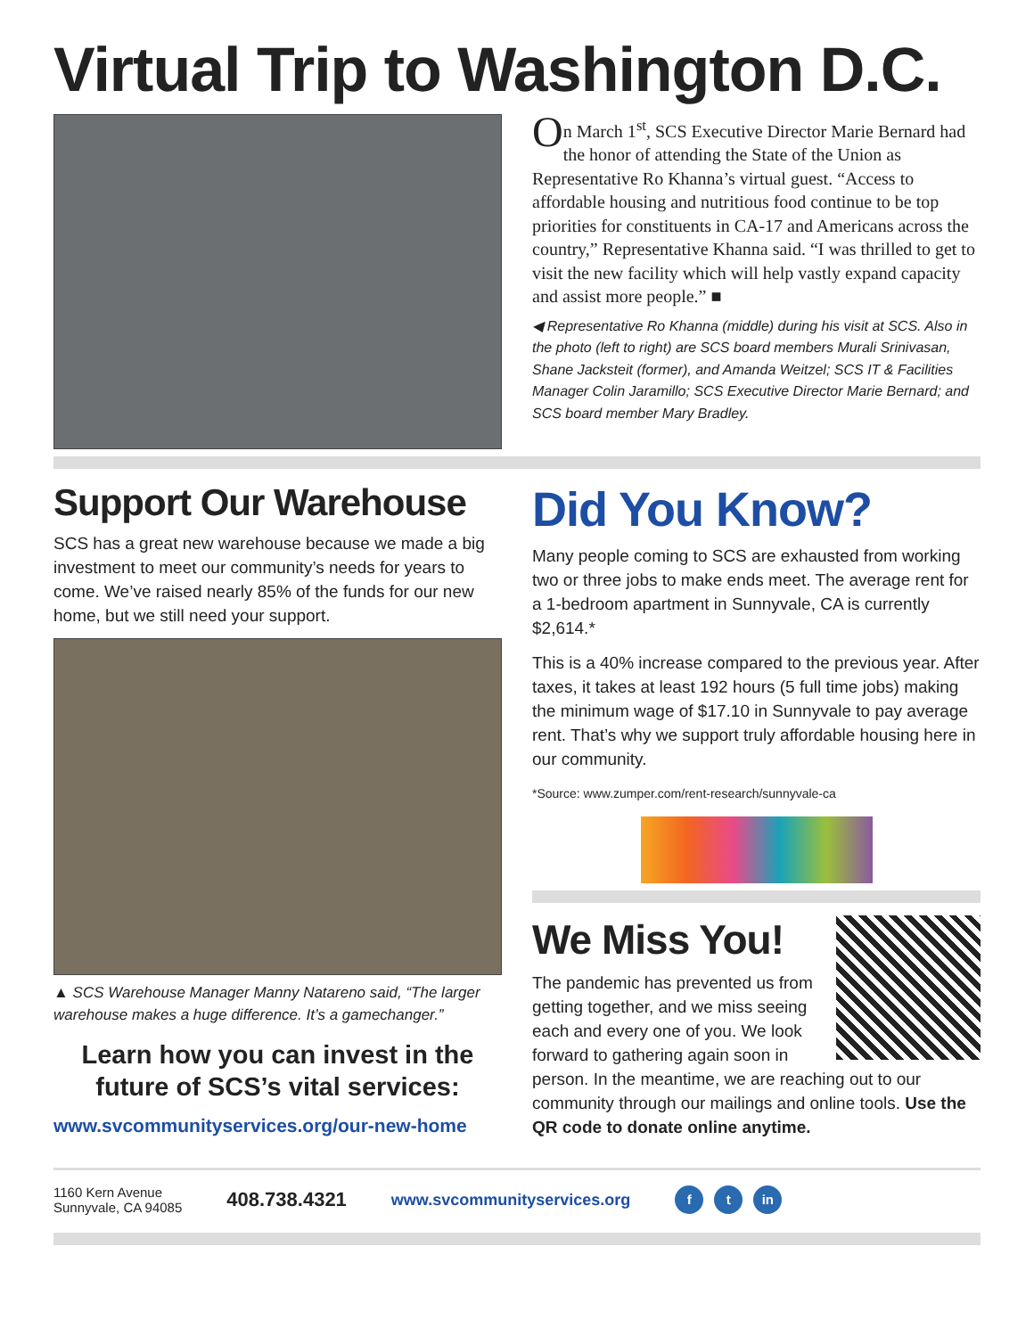Virtual Trip to Washington D.C.
On March 1<sup>st</sup>, SCS Executive Director Marie Bernard had the honor of attending the State of the Union as Representative Ro Khanna’s virtual guest. “Access to affordable housing and nutritious food continue to be top priorities for constituents in CA-17 and Americans across the country,” Representative Khanna said. “I was thrilled to get to visit the new facility which will help vastly expand capacity and assist more people.” ■
◀ Representative Ro Khanna (middle) during his visit at SCS. Also in the photo (left to right) are SCS board members Murali Srinivasan, Shane Jacksteit (former), and Amanda Weitzel; SCS IT & Facilities Manager Colin Jaramillo; SCS Executive Director Marie Bernard; and SCS board member Mary Bradley.
Support Our Warehouse
SCS has a great new warehouse because we made a big investment to meet our community’s needs for years to come. We’ve raised nearly 85% of the funds for our new home, but we still need your support.
▲ SCS Warehouse Manager Manny Natareno said, “The larger warehouse makes a huge difference. It’s a gamechanger.”
Learn how you can invest in the future of SCS’s vital services:
www.svcommunityservices.org/our-new-home
Did You Know?
Many people coming to SCS are exhausted from working two or three jobs to make ends meet. The average rent for a 1-bedroom apartment in Sunnyvale, CA is currently $2,614.*
This is a 40% increase compared to the previous year. After taxes, it takes at least 192 hours (5 full time jobs) making the minimum wage of $17.10 in Sunnyvale to pay average rent. That’s why we support truly affordable housing here in our community.
*Source: www.zumper.com/rent-research/sunnyvale-ca
We Miss You!
The pandemic has prevented us from getting together, and we miss seeing each and every one of you. We look forward to gathering again soon in person. In the meantime, we are reaching out to our community through our mailings and online tools. Use the QR code to donate online anytime.
1160 Kern Avenue
Sunnyvale, CA 94085
408.738.4321
www.svcommunityservices.org
f t in